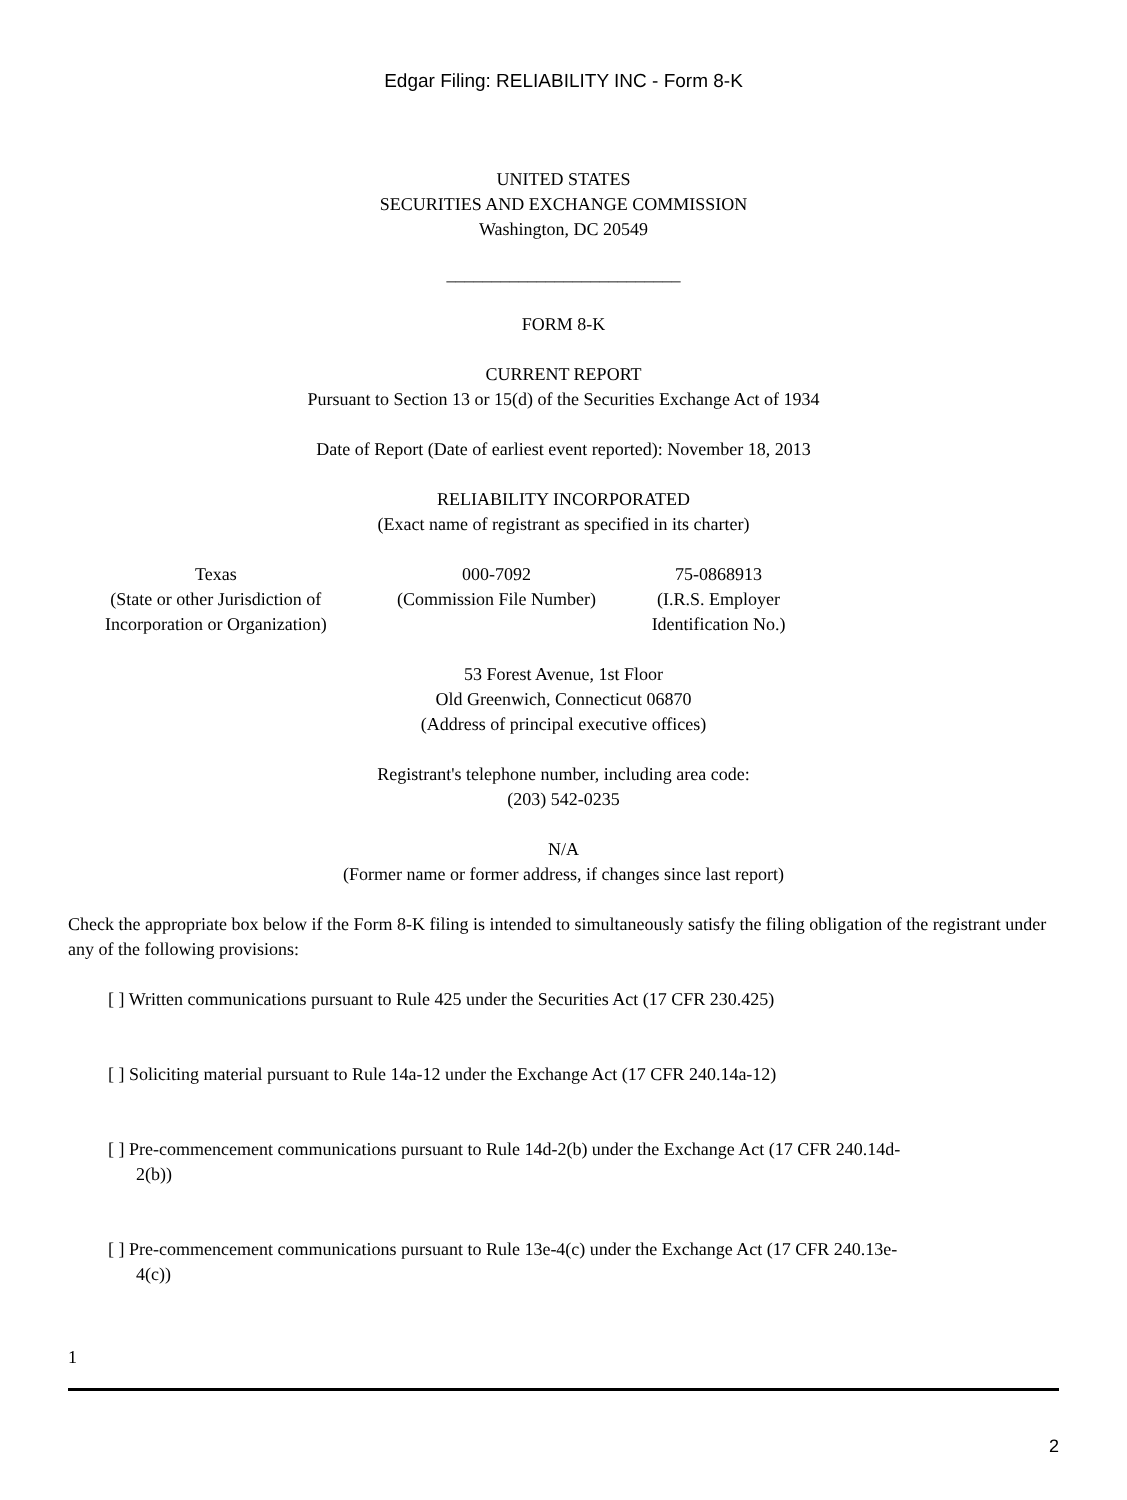Edgar Filing: RELIABILITY INC - Form 8-K
UNITED STATES
SECURITIES AND EXCHANGE COMMISSION
Washington, DC 20549
__________________________
FORM 8-K
CURRENT REPORT
Pursuant to Section 13 or 15(d) of the Securities Exchange Act of 1934
Date of Report (Date of earliest event reported): November 18, 2013
RELIABILITY INCORPORATED
(Exact name of registrant as specified in its charter)
| Texas | 000-7092 | 75-0868913 |
| (State or other Jurisdiction of Incorporation or Organization) | (Commission File Number) | (I.R.S. Employer Identification No.) |
53 Forest Avenue, 1st Floor
Old Greenwich, Connecticut 06870
(Address of principal executive offices)
Registrant's telephone number, including area code:
(203) 542-0235
N/A
(Former name or former address, if changes since last report)
Check the appropriate box below if the Form 8-K filing is intended to simultaneously satisfy the filing obligation of the registrant under any of the following provisions:
[ ] Written communications pursuant to Rule 425 under the Securities Act (17 CFR 230.425)
[ ] Soliciting material pursuant to Rule 14a-12 under the Exchange Act (17 CFR 240.14a-12)
[ ] Pre-commencement communications pursuant to Rule 14d-2(b) under the Exchange Act (17 CFR 240.14d-2(b))
[ ] Pre-commencement communications pursuant to Rule 13e-4(c) under the Exchange Act (17 CFR 240.13e-4(c))
1
2